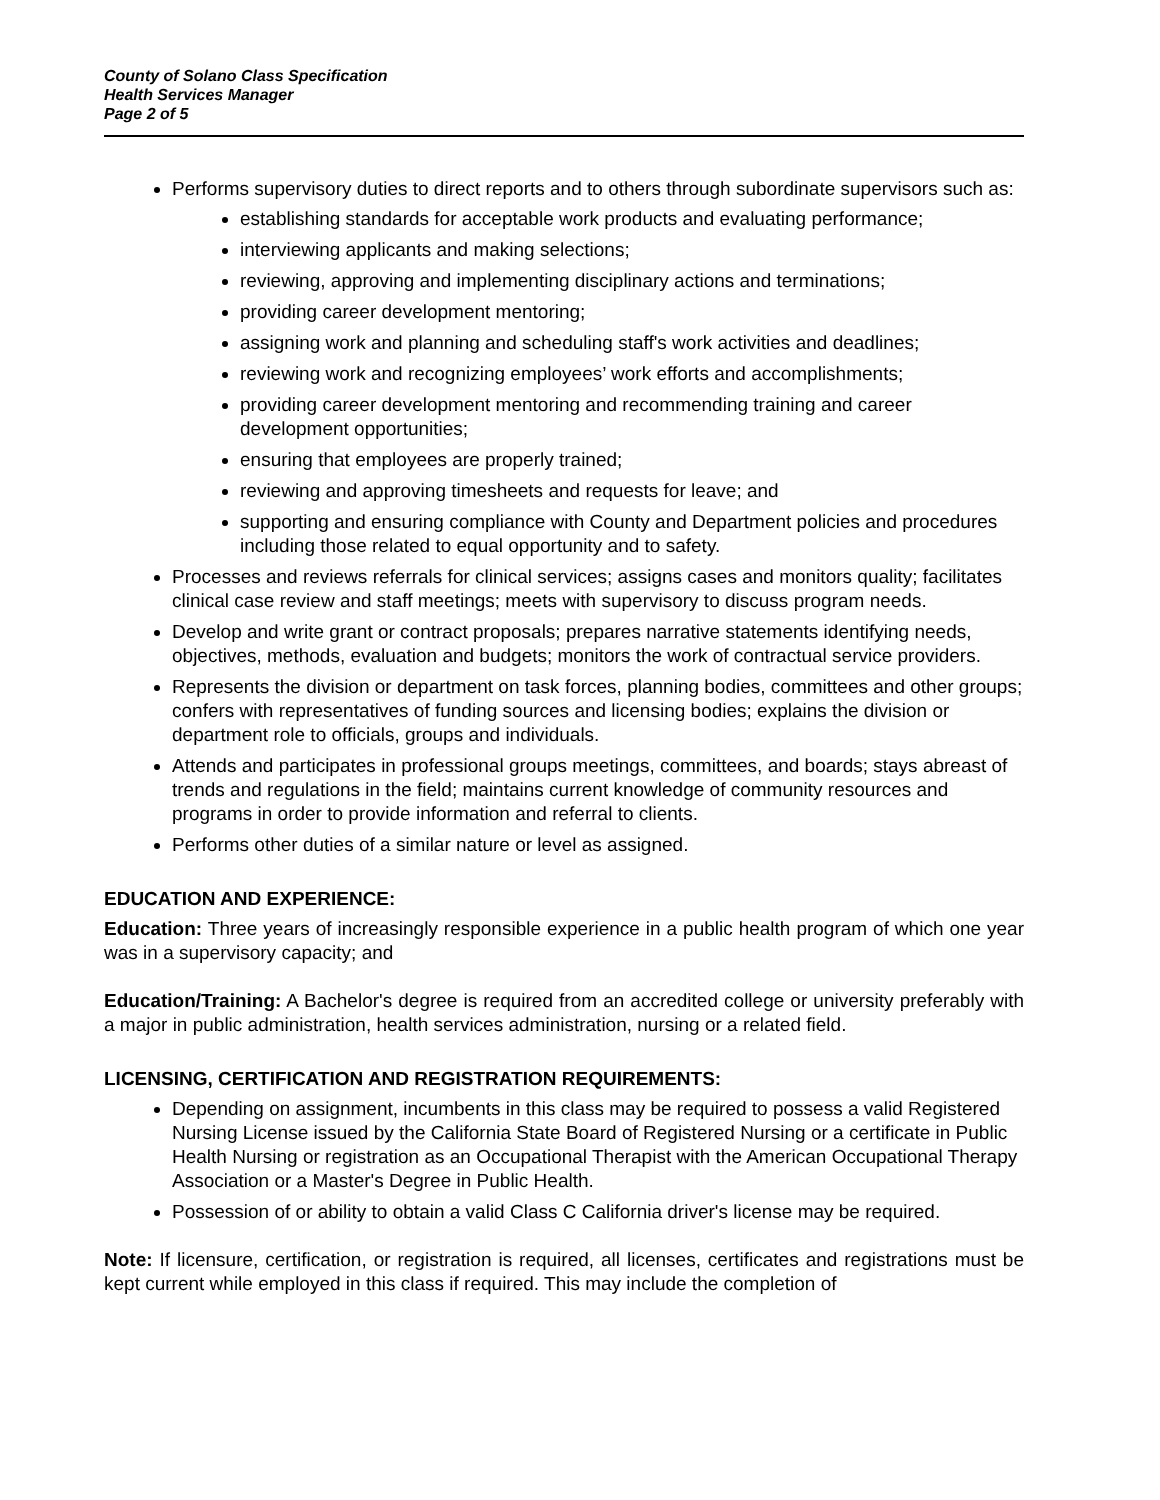County of Solano Class Specification
Health Services Manager
Page 2 of 5
Performs supervisory duties to direct reports and to others through subordinate supervisors such as:
establishing standards for acceptable work products and evaluating performance;
interviewing applicants and making selections;
reviewing, approving and implementing disciplinary actions and terminations;
providing career development mentoring;
assigning work and planning and scheduling staff's work activities and deadlines;
reviewing work and recognizing employees’ work efforts and accomplishments;
providing career development mentoring and recommending training and career development opportunities;
ensuring that employees are properly trained;
reviewing and approving timesheets and requests for leave; and
supporting and ensuring compliance with County and Department policies and procedures including those related to equal opportunity and to safety.
Processes and reviews referrals for clinical services; assigns cases and monitors quality; facilitates clinical case review and staff meetings; meets with supervisory to discuss program needs.
Develop and write grant or contract proposals; prepares narrative statements identifying needs, objectives, methods, evaluation and budgets; monitors the work of contractual service providers.
Represents the division or department on task forces, planning bodies, committees and other groups; confers with representatives of funding sources and licensing bodies; explains the division or department role to officials, groups and individuals.
Attends and participates in professional groups meetings, committees, and boards; stays abreast of trends and regulations in the field; maintains current knowledge of community resources and programs in order to provide information and referral to clients.
Performs other duties of a similar nature or level as assigned.
EDUCATION AND EXPERIENCE:
Education: Three years of increasingly responsible experience in a public health program of which one year was in a supervisory capacity; and
Education/Training: A Bachelor's degree is required from an accredited college or university preferably with a major in public administration, health services administration, nursing or a related field.
LICENSING, CERTIFICATION AND REGISTRATION REQUIREMENTS:
Depending on assignment, incumbents in this class may be required to possess a valid Registered Nursing License issued by the California State Board of Registered Nursing or a certificate in Public Health Nursing or registration as an Occupational Therapist with the American Occupational Therapy Association or a Master's Degree in Public Health.
Possession of or ability to obtain a valid Class C California driver's license may be required.
Note: If licensure, certification, or registration is required, all licenses, certificates and registrations must be kept current while employed in this class if required. This may include the completion of